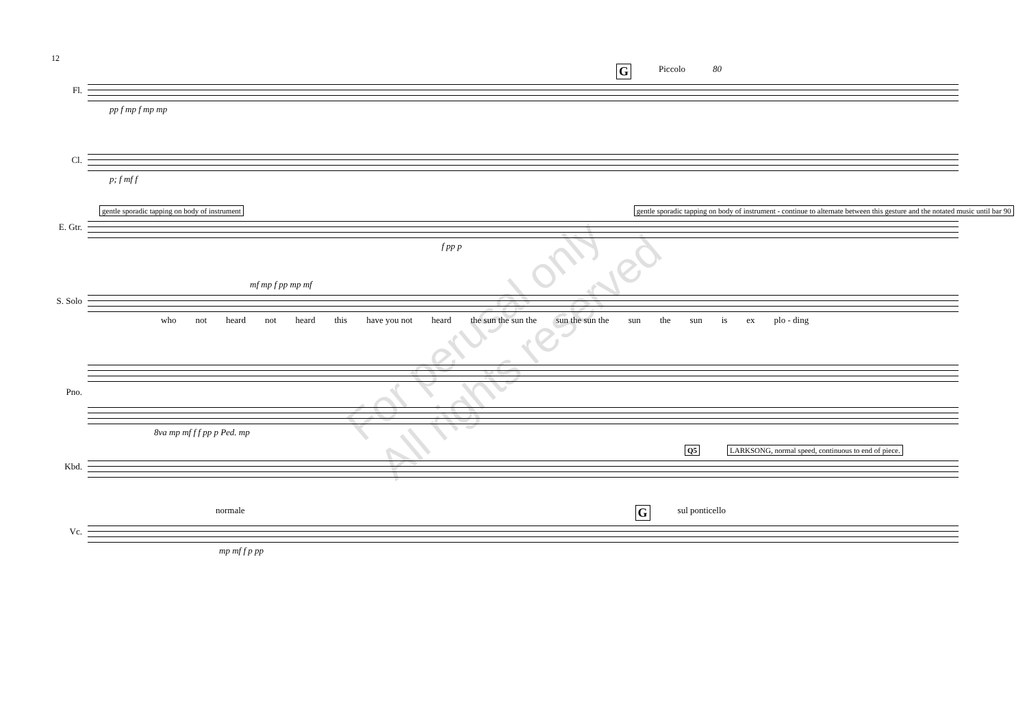12
G Piccolo 80
Fl.
pp f mp f mp mp
Cl.
p; f mf f
gentle sporadic tapping on body of instrument gentle sporadic tapping on body of instrument - continue to alternate between this gesture and the notated music until bar 90
E. Gtr.
f pp p
mf mp f pp mp mf
S. Solo
who not heard not heard this have you not heard the sun the sun the sun the sun the sun the sun is ex plo - ding
Pno.
8va mp mf f f pp p Ped. mp
Q5 LARKSONG, normal speed, continuous to end of piece.
Kbd.
normale G sul ponticello
Vc.
mp mf f p pp
For perusal only
All rights reserved